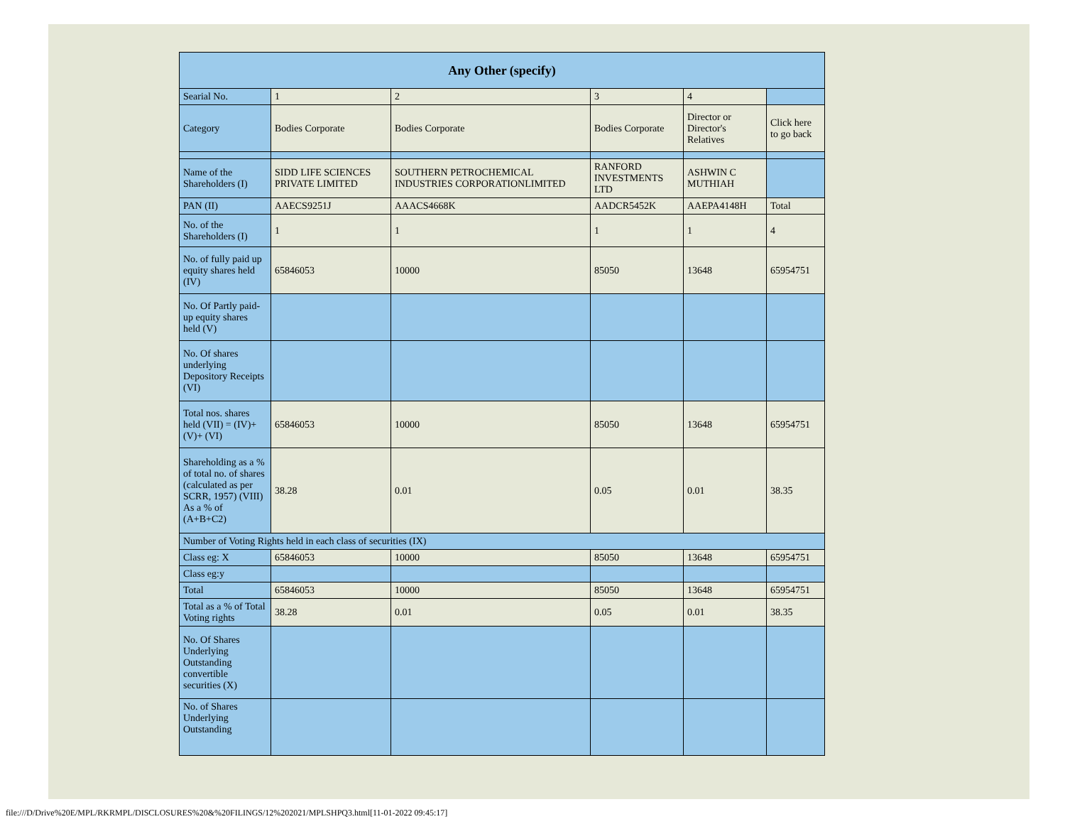| Any Other (specify) | | | | | |
| --- | --- | --- | --- | --- | --- |
| Searial No. | 1 | 2 | 3 | 4 | |
| Category | Bodies Corporate | Bodies Corporate | Bodies Corporate | Director or Director's Relatives | Click here to go back |
| Name of the Shareholders (I) | SIDD LIFE SCIENCES PRIVATE LIMITED | SOUTHERN PETROCHEMICAL INDUSTRIES CORPORATIONLIMITED | RANFORD INVESTMENTS LTD | ASHWIN C MUTHIAH | |
| PAN (II) | AAECS9251J | AAACS4668K | AADCR5452K | AAEPA4148H | Total |
| No. of the Shareholders (I) | 1 | 1 | 1 | 1 | 4 |
| No. of fully paid up equity shares held (IV) | 65846053 | 10000 | 85050 | 13648 | 65954751 |
| No. Of Partly paid-up equity shares held (V) | | | | | |
| No. Of shares underlying Depository Receipts (VI) | | | | | |
| Total nos. shares held (VII) = (IV)+(V)+ (VI) | 65846053 | 10000 | 85050 | 13648 | 65954751 |
| Shareholding as a % of total no. of shares (calculated as per SCRR, 1957) (VIII) As a % of (A+B+C2) | 38.28 | 0.01 | 0.05 | 0.01 | 38.35 |
| Number of Voting Rights held in each class of securities (IX) | | | | | |
| Class eg: X | 65846053 | 10000 | 85050 | 13648 | 65954751 |
| Class eg:y | | | | | |
| Total | 65846053 | 10000 | 85050 | 13648 | 65954751 |
| Total as a % of Total Voting rights | 38.28 | 0.01 | 0.05 | 0.01 | 38.35 |
| No. Of Shares Underlying Outstanding convertible securities (X) | | | | | |
| No. of Shares Underlying Outstanding | | | | | |
file:///D/Drive%20E/MPL/RKRMPL/DISCLOSURES%20&%20FILINGS/12%202021/MPLSHPQ3.html[11-01-2022 09:45:17]